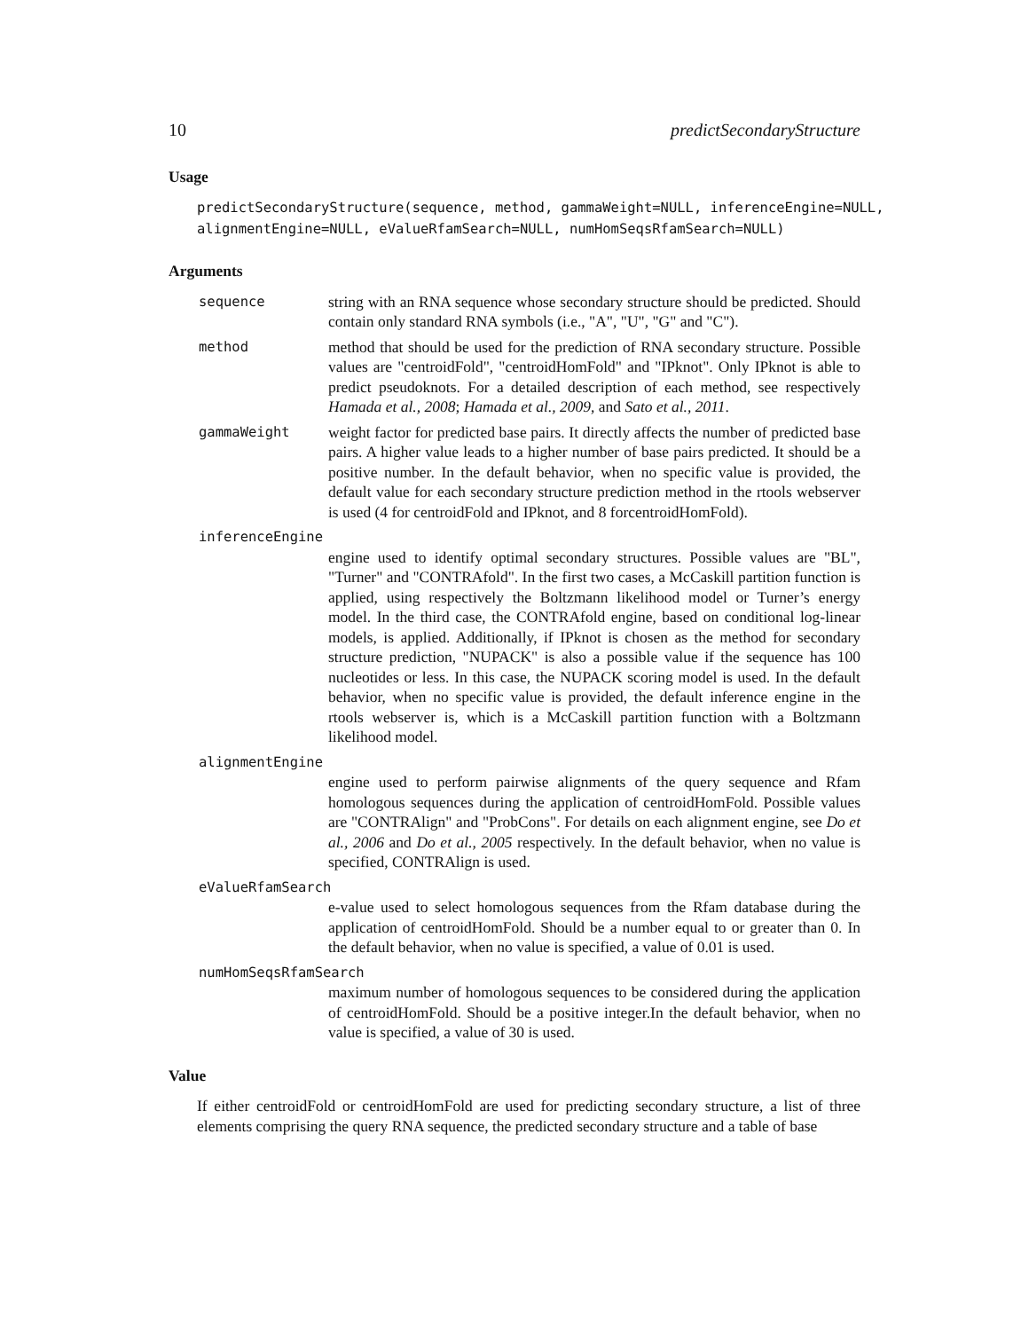10 predictSecondaryStructure
Usage
predictSecondaryStructure(sequence, method, gammaWeight=NULL, inferenceEngine=NULL, alignmentEngine=NULL, eValueRfamSearch=NULL, numHomSeqsRfamSearch=NULL)
Arguments
sequence string with an RNA sequence whose secondary structure should be predicted. Should contain only standard RNA symbols (i.e., "A", "U", "G" and "C").
method method that should be used for the prediction of RNA secondary structure. Possible values are "centroidFold", "centroidHomFold" and "IPknot". Only IPknot is able to predict pseudoknots. For a detailed description of each method, see respectively Hamada et al., 2008; Hamada et al., 2009, and Sato et al., 2011.
gammaWeight weight factor for predicted base pairs. It directly affects the number of predicted base pairs. A higher value leads to a higher number of base pairs predicted. It should be a positive number. In the default behavior, when no specific value is provided, the default value for each secondary structure prediction method in the rtools webserver is used (4 for centroidFold and IPknot, and 8 forcentroidHomFold).
inferenceEngine
engine used to identify optimal secondary structures. Possible values are "BL", "Turner" and "CONTRAfold". In the first two cases, a McCaskill partition function is applied, using respectively the Boltzmann likelihood model or Turner’s energy model. In the third case, the CONTRAfold engine, based on conditional log-linear models, is applied. Additionally, if IPknot is chosen as the method for secondary structure prediction, "NUPACK" is also a possible value if the sequence has 100 nucleotides or less. In this case, the NUPACK scoring model is used. In the default behavior, when no specific value is provided, the default inference engine in the rtools webserver is, which is a McCaskill partition function with a Boltzmann likelihood model.
alignmentEngine
engine used to perform pairwise alignments of the query sequence and Rfam homologous sequences during the application of centroidHomFold. Possible values are "CONTRAlign" and "ProbCons". For details on each alignment engine, see Do et al., 2006 and Do et al., 2005 respectively. In the default behavior, when no value is specified, CONTRAlign is used.
eValueRfamSearch
e-value used to select homologous sequences from the Rfam database during the application of centroidHomFold. Should be a number equal to or greater than 0. In the default behavior, when no value is specified, a value of 0.01 is used.
numHomSeqsRfamSearch
maximum number of homologous sequences to be considered during the application of centroidHomFold. Should be a positive integer.In the default behavior, when no value is specified, a value of 30 is used.
Value
If either centroidFold or centroidHomFold are used for predicting secondary structure, a list of three elements comprising the query RNA sequence, the predicted secondary structure and a table of base